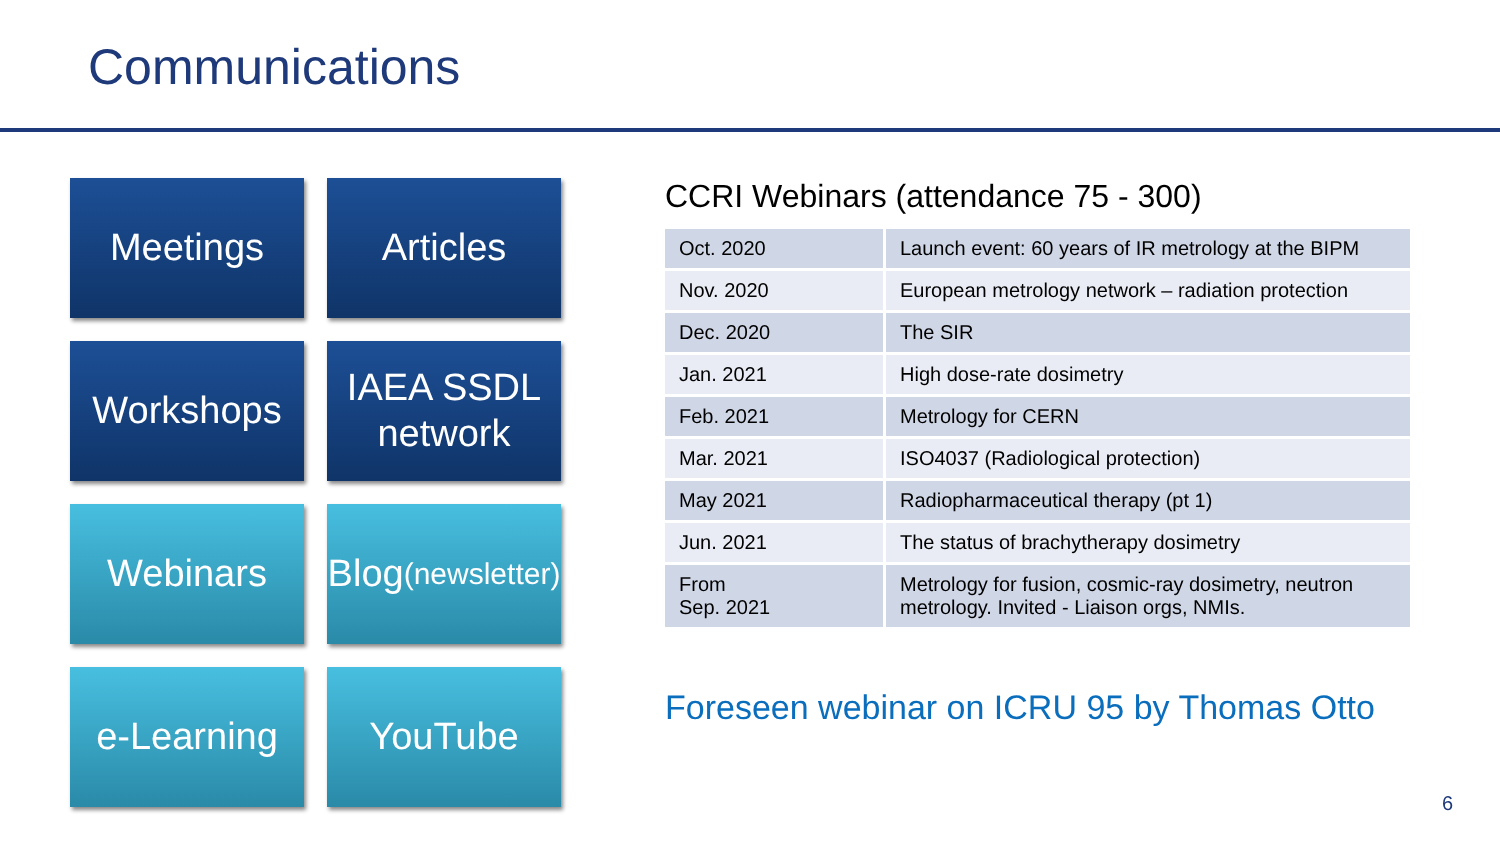Communications
Meetings
Articles
Workshops
IAEA SSDL
network
Webinars
Blog
(newsletter)
e-Learning
YouTube
CCRI Webinars (attendance 75 - 300)
| Oct. 2020 | Launch event: 60 years of IR metrology at the BIPM |
| Nov. 2020 | European metrology network – radiation protection |
| Dec. 2020 | The SIR |
| Jan. 2021 | High dose-rate dosimetry |
| Feb. 2021 | Metrology for CERN |
| Mar. 2021 | ISO4037 (Radiological protection) |
| May 2021 | Radiopharmaceutical therapy (pt 1) |
| Jun. 2021 | The status of brachytherapy dosimetry |
| From Sep. 2021 | Metrology for fusion, cosmic-ray dosimetry, neutron metrology. Invited - Liaison orgs, NMIs. |
Foreseen webinar on ICRU 95 by Thomas Otto
6